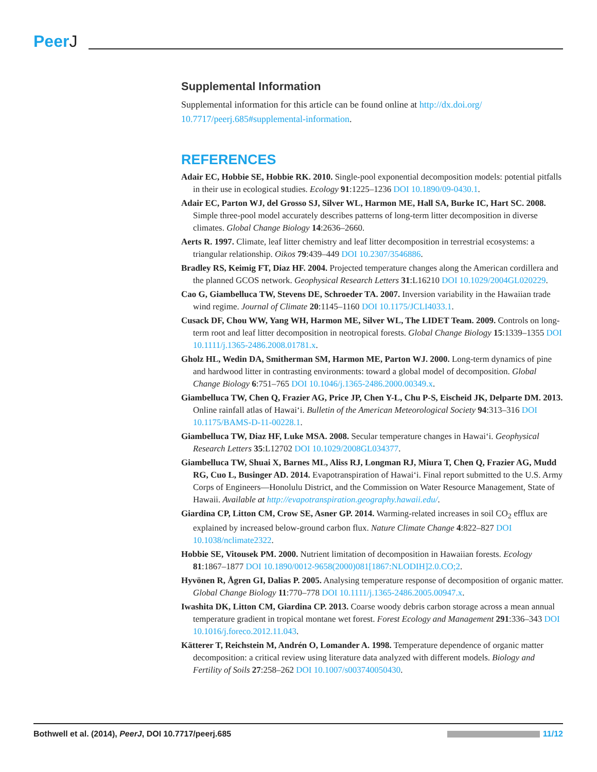PeerJ
Supplemental Information
Supplemental information for this article can be found online at http://dx.doi.org/ 10.7717/peerj.685#supplemental-information.
REFERENCES
Adair EC, Hobbie SE, Hobbie RK. 2010. Single-pool exponential decomposition models: potential pitfalls in their use in ecological studies. Ecology 91:1225–1236 DOI 10.1890/09-0430.1.
Adair EC, Parton WJ, del Grosso SJ, Silver WL, Harmon ME, Hall SA, Burke IC, Hart SC. 2008. Simple three-pool model accurately describes patterns of long-term litter decomposition in diverse climates. Global Change Biology 14:2636–2660.
Aerts R. 1997. Climate, leaf litter chemistry and leaf litter decomposition in terrestrial ecosystems: a triangular relationship. Oikos 79:439–449 DOI 10.2307/3546886.
Bradley RS, Keimig FT, Diaz HF. 2004. Projected temperature changes along the American cordillera and the planned GCOS network. Geophysical Research Letters 31:L16210 DOI 10.1029/2004GL020229.
Cao G, Giambelluca TW, Stevens DE, Schroeder TA. 2007. Inversion variability in the Hawaiian trade wind regime. Journal of Climate 20:1145–1160 DOI 10.1175/JCLI4033.1.
Cusack DF, Chou WW, Yang WH, Harmon ME, Silver WL, The LIDET Team. 2009. Controls on long-term root and leaf litter decomposition in neotropical forests. Global Change Biology 15:1339–1355 DOI 10.1111/j.1365-2486.2008.01781.x.
Gholz HL, Wedin DA, Smitherman SM, Harmon ME, Parton WJ. 2000. Long-term dynamics of pine and hardwood litter in contrasting environments: toward a global model of decomposition. Global Change Biology 6:751–765 DOI 10.1046/j.1365-2486.2000.00349.x.
Giambelluca TW, Chen Q, Frazier AG, Price JP, Chen Y-L, Chu P-S, Eischeid JK, Delparte DM. 2013. Online rainfall atlas of Hawai‘i. Bulletin of the American Meteorological Society 94:313–316 DOI 10.1175/BAMS-D-11-00228.1.
Giambelluca TW, Diaz HF, Luke MSA. 2008. Secular temperature changes in Hawai‘i. Geophysical Research Letters 35:L12702 DOI 10.1029/2008GL034377.
Giambelluca TW, Shuai X, Barnes ML, Aliss RJ, Longman RJ, Miura T, Chen Q, Frazier AG, Mudd RG, Cuo L, Businger AD. 2014. Evapotranspiration of Hawai‘i. Final report submitted to the U.S. Army Corps of Engineers—Honolulu District, and the Commission on Water Resource Management, State of Hawaii. Available at http://evapotranspiration.geography.hawaii.edu/.
Giardina CP, Litton CM, Crow SE, Asner GP. 2014. Warming-related increases in soil CO<sub>2</sub> efflux are explained by increased below-ground carbon flux. Nature Climate Change 4:822–827 DOI 10.1038/nclimate2322.
Hobbie SE, Vitousek PM. 2000. Nutrient limitation of decomposition in Hawaiian forests. Ecology 81:1867–1877 DOI 10.1890/0012-9658(2000)081[1867:NLODIH]2.0.CO;2.
Hyvönen R, Ågren GI, Dalias P. 2005. Analysing temperature response of decomposition of organic matter. Global Change Biology 11:770–778 DOI 10.1111/j.1365-2486.2005.00947.x.
Iwashita DK, Litton CM, Giardina CP. 2013. Coarse woody debris carbon storage across a mean annual temperature gradient in tropical montane wet forest. Forest Ecology and Management 291:336–343 DOI 10.1016/j.foreco.2012.11.043.
Kätterer T, Reichstein M, Andrén O, Lomander A. 1998. Temperature dependence of organic matter decomposition: a critical review using literature data analyzed with different models. Biology and Fertility of Soils 27:258–262 DOI 10.1007/s003740050430.
Bothwell et al. (2014), PeerJ, DOI 10.7717/peerj.685
11/12